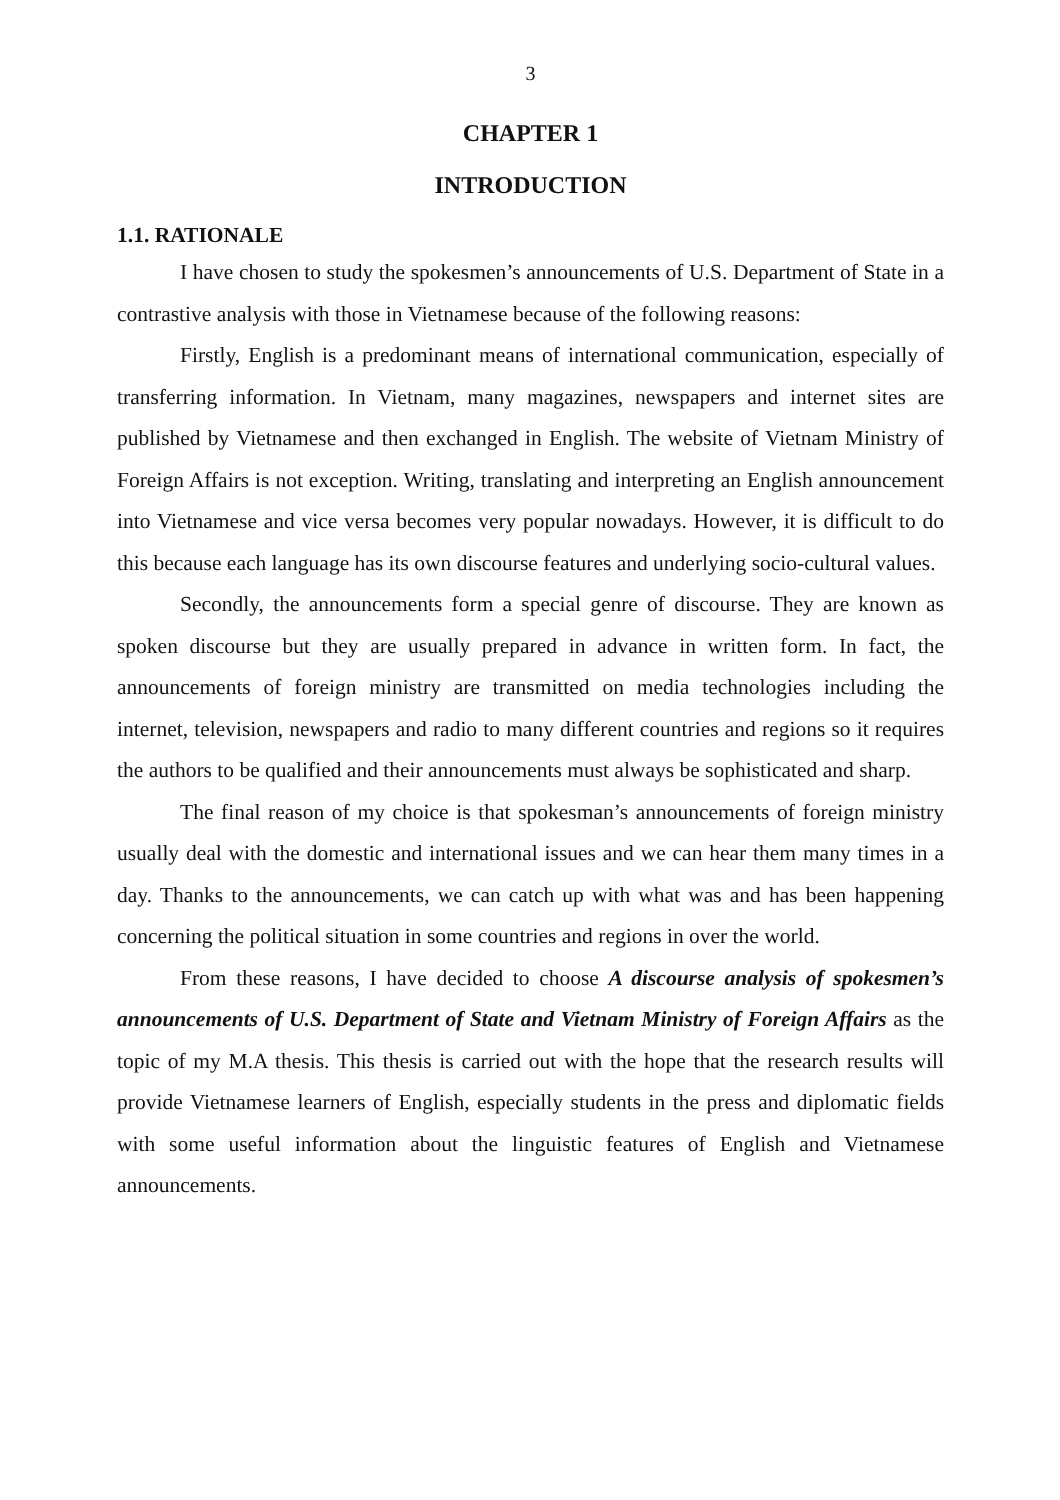3
CHAPTER 1
INTRODUCTION
1.1. RATIONALE
I have chosen to study the spokesmen’s announcements of U.S. Department of State in a contrastive analysis with those in Vietnamese because of the following reasons:
Firstly, English is a predominant means of international communication, especially of transferring information. In Vietnam, many magazines, newspapers and internet sites are published by Vietnamese and then exchanged in English. The website of Vietnam Ministry of Foreign Affairs is not exception. Writing, translating and interpreting an English announcement into Vietnamese and vice versa becomes very popular nowadays. However, it is difficult to do this because each language has its own discourse features and underlying socio-cultural values.
Secondly, the announcements form a special genre of discourse. They are known as spoken discourse but they are usually prepared in advance in written form. In fact, the announcements of foreign ministry are transmitted on media technologies including the internet, television, newspapers and radio to many different countries and regions so it requires the authors to be qualified and their announcements must always be sophisticated and sharp.
The final reason of my choice is that spokesman’s announcements of foreign ministry usually deal with the domestic and international issues and we can hear them many times in a day. Thanks to the announcements, we can catch up with what was and has been happening concerning the political situation in some countries and regions in over the world.
From these reasons, I have decided to choose A discourse analysis of spokesmen’s announcements of U.S. Department of State and Vietnam Ministry of Foreign Affairs as the topic of my M.A thesis. This thesis is carried out with the hope that the research results will provide Vietnamese learners of English, especially students in the press and diplomatic fields with some useful information about the linguistic features of English and Vietnamese announcements.